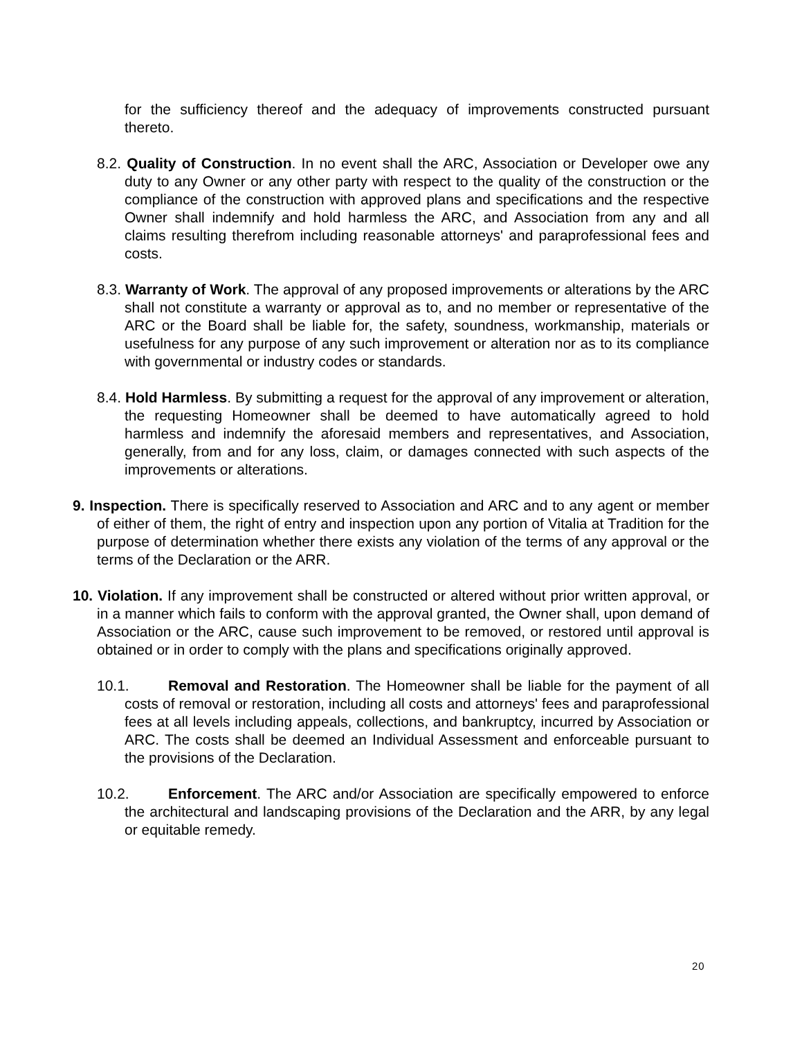for the sufficiency thereof and the adequacy of improvements constructed pursuant thereto.
8.2. Quality of Construction. In no event shall the ARC, Association or Developer owe any duty to any Owner or any other party with respect to the quality of the construction or the compliance of the construction with approved plans and specifications and the respective Owner shall indemnify and hold harmless the ARC, and Association from any and all claims resulting therefrom including reasonable attorneys' and paraprofessional fees and costs.
8.3. Warranty of Work. The approval of any proposed improvements or alterations by the ARC shall not constitute a warranty or approval as to, and no member or representative of the ARC or the Board shall be liable for, the safety, soundness, workmanship, materials or usefulness for any purpose of any such improvement or alteration nor as to its compliance with governmental or industry codes or standards.
8.4. Hold Harmless. By submitting a request for the approval of any improvement or alteration, the requesting Homeowner shall be deemed to have automatically agreed to hold harmless and indemnify the aforesaid members and representatives, and Association, generally, from and for any loss, claim, or damages connected with such aspects of the improvements or alterations.
9. Inspection. There is specifically reserved to Association and ARC and to any agent or member of either of them, the right of entry and inspection upon any portion of Vitalia at Tradition for the purpose of determination whether there exists any violation of the terms of any approval or the terms of the Declaration or the ARR.
10. Violation. If any improvement shall be constructed or altered without prior written approval, or in a manner which fails to conform with the approval granted, the Owner shall, upon demand of Association or the ARC, cause such improvement to be removed, or restored until approval is obtained or in order to comply with the plans and specifications originally approved.
10.1. Removal and Restoration. The Homeowner shall be liable for the payment of all costs of removal or restoration, including all costs and attorneys' fees and paraprofessional fees at all levels including appeals, collections, and bankruptcy, incurred by Association or ARC. The costs shall be deemed an Individual Assessment and enforceable pursuant to the provisions of the Declaration.
10.2. Enforcement. The ARC and/or Association are specifically empowered to enforce the architectural and landscaping provisions of the Declaration and the ARR, by any legal or equitable remedy.
20